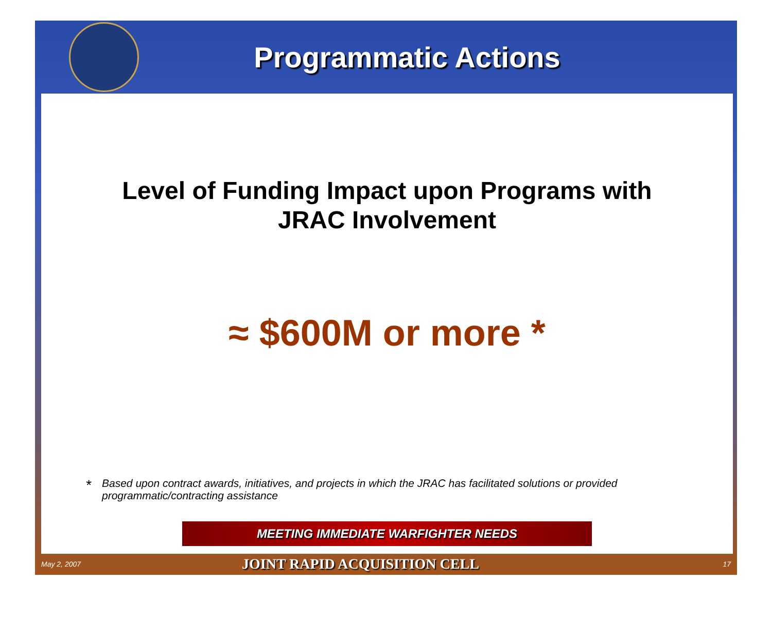Programmatic Actions
Level of Funding Impact upon Programs with
JRAC Involvement
≈ $600M or more *
*
Based upon contract awards, initiatives, and projects in which the JRAC has facilitated solutions or provided programmatic/contracting assistance
MEETING IMMEDIATE WARFIGHTER NEEDS
May 2, 2007
JOINT RAPID ACQUISITION CELL
17